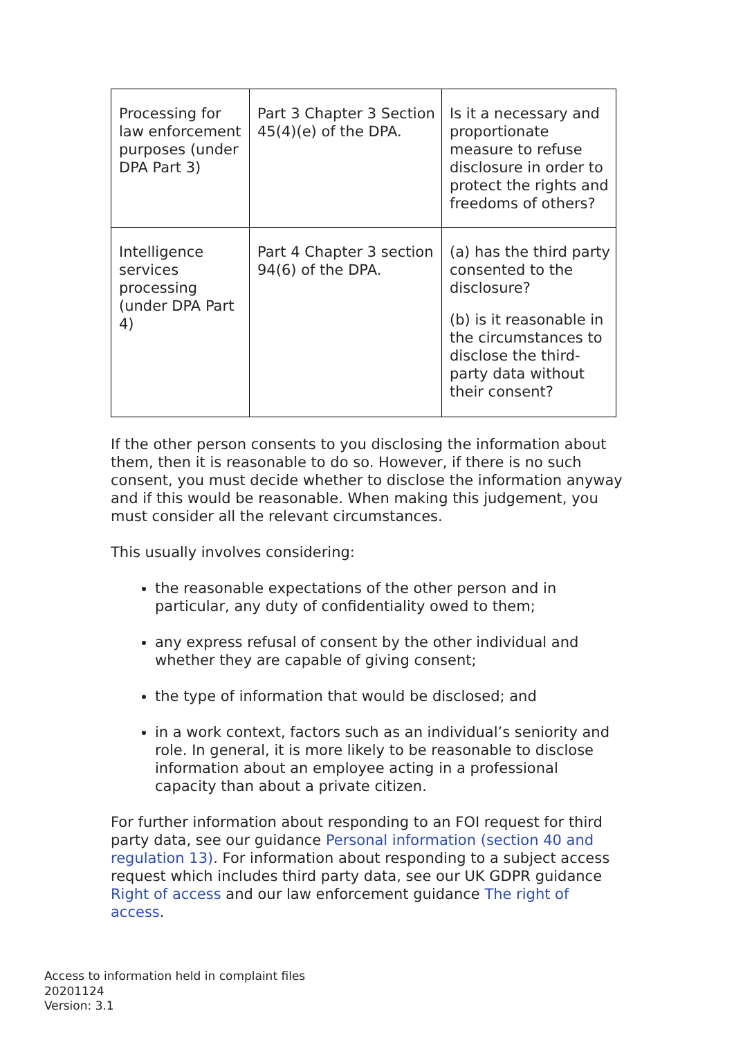| Processing for law enforcement purposes (under DPA Part 3) | Part 3 Chapter 3 Section 45(4)(e) of the DPA. | Is it a necessary and proportionate measure to refuse disclosure in order to protect the rights and freedoms of others? |
| Intelligence services processing (under DPA Part 4) | Part 4 Chapter 3 section 94(6) of the DPA. | (a) has the third party consented to the disclosure? (b) is it reasonable in the circumstances to disclose the third-party data without their consent? |
If the other person consents to you disclosing the information about them, then it is reasonable to do so. However, if there is no such consent, you must decide whether to disclose the information anyway and if this would be reasonable. When making this judgement, you must consider all the relevant circumstances.
This usually involves considering:
the reasonable expectations of the other person and in particular, any duty of confidentiality owed to them;
any express refusal of consent by the other individual and whether they are capable of giving consent;
the type of information that would be disclosed; and
in a work context, factors such as an individual’s seniority and role. In general, it is more likely to be reasonable to disclose information about an employee acting in a professional capacity than about a private citizen.
For further information about responding to an FOI request for third party data, see our guidance Personal information (section 40 and regulation 13). For information about responding to a subject access request which includes third party data, see our UK GDPR guidance Right of access and our law enforcement guidance The right of access.
Access to information held in complaint files
20201124
Version: 3.1